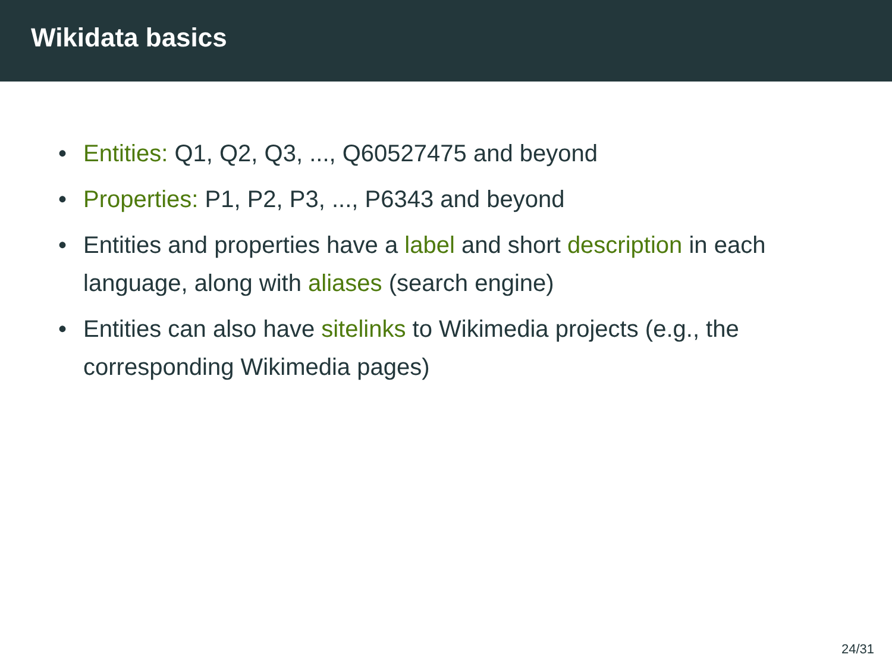Wikidata basics
• Entities: Q1, Q2, Q3, ..., Q60527475 and beyond
• Properties: P1, P2, P3, ..., P6343 and beyond
• Entities and properties have a label and short description in each language, along with aliases (search engine)
• Entities can also have sitelinks to Wikimedia projects (e.g., the corresponding Wikimedia pages)
24/31